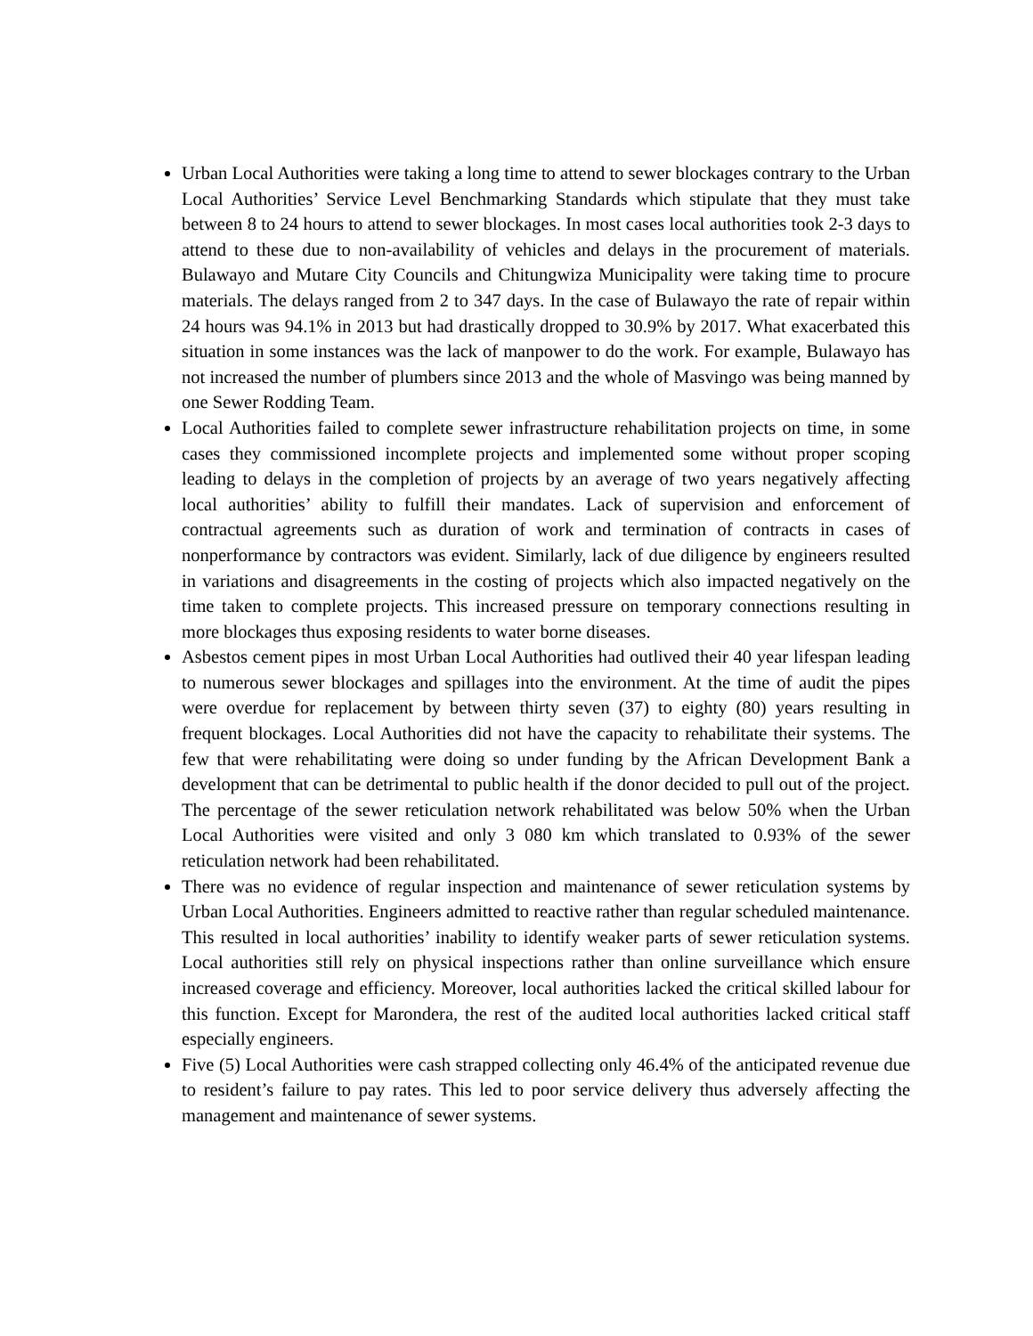Urban Local Authorities were taking a long time to attend to sewer blockages contrary to the Urban Local Authorities’ Service Level Benchmarking Standards which stipulate that they must take between 8 to 24 hours to attend to sewer blockages. In most cases local authorities took 2-3 days to attend to these due to non-availability of vehicles and delays in the procurement of materials. Bulawayo and Mutare City Councils and Chitungwiza Municipality were taking time to procure materials. The delays ranged from 2 to 347 days. In the case of Bulawayo the rate of repair within 24 hours was 94.1% in 2013 but had drastically dropped to 30.9% by 2017. What exacerbated this situation in some instances was the lack of manpower to do the work. For example, Bulawayo has not increased the number of plumbers since 2013 and the whole of Masvingo was being manned by one Sewer Rodding Team.
Local Authorities failed to complete sewer infrastructure rehabilitation projects on time, in some cases they commissioned incomplete projects and implemented some without proper scoping leading to delays in the completion of projects by an average of two years negatively affecting local authorities’ ability to fulfill their mandates. Lack of supervision and enforcement of contractual agreements such as duration of work and termination of contracts in cases of nonperformance by contractors was evident. Similarly, lack of due diligence by engineers resulted in variations and disagreements in the costing of projects which also impacted negatively on the time taken to complete projects. This increased pressure on temporary connections resulting in more blockages thus exposing residents to water borne diseases.
Asbestos cement pipes in most Urban Local Authorities had outlived their 40 year lifespan leading to numerous sewer blockages and spillages into the environment. At the time of audit the pipes were overdue for replacement by between thirty seven (37) to eighty (80) years resulting in frequent blockages. Local Authorities did not have the capacity to rehabilitate their systems. The few that were rehabilitating were doing so under funding by the African Development Bank a development that can be detrimental to public health if the donor decided to pull out of the project. The percentage of the sewer reticulation network rehabilitated was below 50% when the Urban Local Authorities were visited and only 3 080 km which translated to 0.93% of the sewer reticulation network had been rehabilitated.
There was no evidence of regular inspection and maintenance of sewer reticulation systems by Urban Local Authorities. Engineers admitted to reactive rather than regular scheduled maintenance. This resulted in local authorities’ inability to identify weaker parts of sewer reticulation systems. Local authorities still rely on physical inspections rather than online surveillance which ensure increased coverage and efficiency. Moreover, local authorities lacked the critical skilled labour for this function. Except for Marondera, the rest of the audited local authorities lacked critical staff especially engineers.
Five (5) Local Authorities were cash strapped collecting only 46.4% of the anticipated revenue due to resident’s failure to pay rates. This led to poor service delivery thus adversely affecting the management and maintenance of sewer systems.